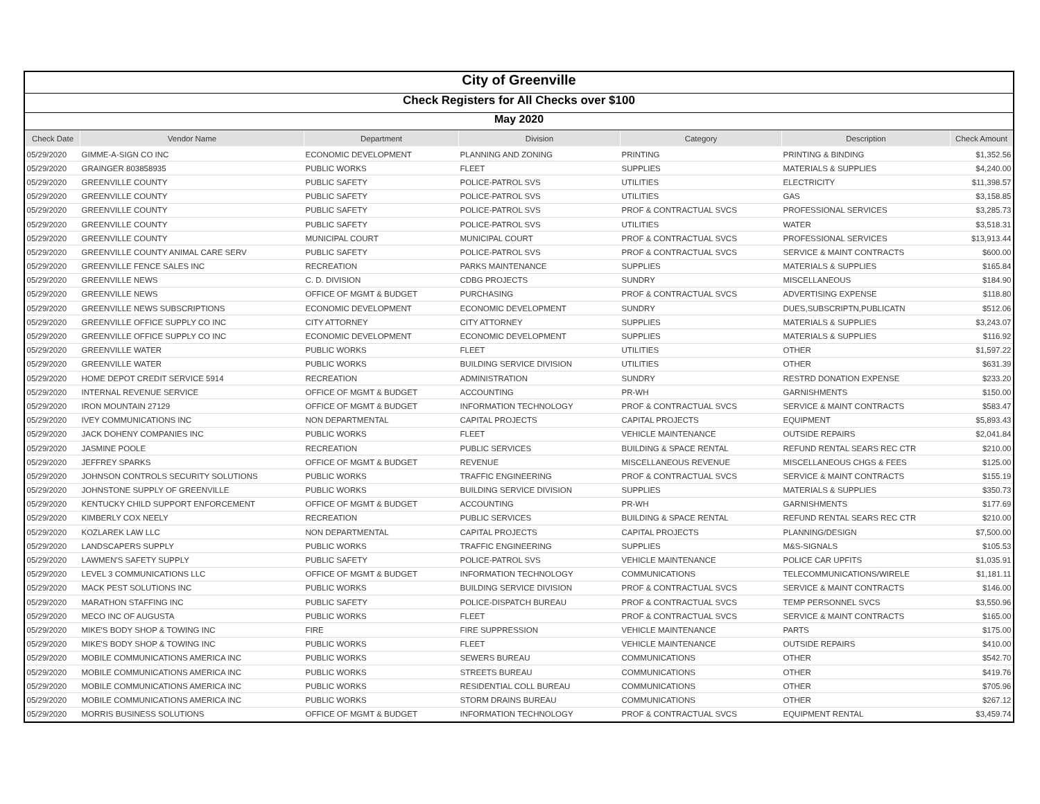City of Greenville
Check Registers for All Checks over $100
May 2020
| Check Date | Vendor Name | Department | Division | Category | Description | Check Amount |
| --- | --- | --- | --- | --- | --- | --- |
| 05/29/2020 | GIMME-A-SIGN CO INC | ECONOMIC DEVELOPMENT | PLANNING AND ZONING | PRINTING | PRINTING & BINDING | $1,352.56 |
| 05/29/2020 | GRAINGER 803858935 | PUBLIC WORKS | FLEET | SUPPLIES | MATERIALS & SUPPLIES | $4,240.00 |
| 05/29/2020 | GREENVILLE COUNTY | PUBLIC SAFETY | POLICE-PATROL SVS | UTILITIES | ELECTRICITY | $11,398.57 |
| 05/29/2020 | GREENVILLE COUNTY | PUBLIC SAFETY | POLICE-PATROL SVS | UTILITIES | GAS | $3,158.85 |
| 05/29/2020 | GREENVILLE COUNTY | PUBLIC SAFETY | POLICE-PATROL SVS | PROF & CONTRACTUAL SVCS | PROFESSIONAL SERVICES | $3,285.73 |
| 05/29/2020 | GREENVILLE COUNTY | PUBLIC SAFETY | POLICE-PATROL SVS | UTILITIES | WATER | $3,518.31 |
| 05/29/2020 | GREENVILLE COUNTY | MUNICIPAL COURT | MUNICIPAL COURT | PROF & CONTRACTUAL SVCS | PROFESSIONAL SERVICES | $13,913.44 |
| 05/29/2020 | GREENVILLE COUNTY ANIMAL CARE SERV | PUBLIC SAFETY | POLICE-PATROL SVS | PROF & CONTRACTUAL SVCS | SERVICE & MAINT CONTRACTS | $600.00 |
| 05/29/2020 | GREENVILLE FENCE SALES INC | RECREATION | PARKS MAINTENANCE | SUPPLIES | MATERIALS & SUPPLIES | $165.84 |
| 05/29/2020 | GREENVILLE NEWS | C. D. DIVISION | CDBG PROJECTS | SUNDRY | MISCELLANEOUS | $184.90 |
| 05/29/2020 | GREENVILLE NEWS | OFFICE OF MGMT & BUDGET | PURCHASING | PROF & CONTRACTUAL SVCS | ADVERTISING EXPENSE | $118.80 |
| 05/29/2020 | GREENVILLE NEWS SUBSCRIPTIONS | ECONOMIC DEVELOPMENT | ECONOMIC DEVELOPMENT | SUNDRY | DUES,SUBSCRIPTN,PUBLICATN | $512.06 |
| 05/29/2020 | GREENVILLE OFFICE SUPPLY CO INC | CITY ATTORNEY | CITY ATTORNEY | SUPPLIES | MATERIALS & SUPPLIES | $3,243.07 |
| 05/29/2020 | GREENVILLE OFFICE SUPPLY CO INC | ECONOMIC DEVELOPMENT | ECONOMIC DEVELOPMENT | SUPPLIES | MATERIALS & SUPPLIES | $116.92 |
| 05/29/2020 | GREENVILLE WATER | PUBLIC WORKS | FLEET | UTILITIES | OTHER | $1,597.22 |
| 05/29/2020 | GREENVILLE WATER | PUBLIC WORKS | BUILDING SERVICE DIVISION | UTILITIES | OTHER | $631.39 |
| 05/29/2020 | HOME DEPOT CREDIT SERVICE 5914 | RECREATION | ADMINISTRATION | SUNDRY | RESTRD DONATION EXPENSE | $233.20 |
| 05/29/2020 | INTERNAL REVENUE SERVICE | OFFICE OF MGMT & BUDGET | ACCOUNTING | PR-WH | GARNISHMENTS | $150.00 |
| 05/29/2020 | IRON MOUNTAIN 27129 | OFFICE OF MGMT & BUDGET | INFORMATION TECHNOLOGY | PROF & CONTRACTUAL SVCS | SERVICE & MAINT CONTRACTS | $583.47 |
| 05/29/2020 | IVEY COMMUNICATIONS INC | NON DEPARTMENTAL | CAPITAL PROJECTS | CAPITAL PROJECTS | EQUIPMENT | $5,893.43 |
| 05/29/2020 | JACK DOHENY COMPANIES INC | PUBLIC WORKS | FLEET | VEHICLE MAINTENANCE | OUTSIDE REPAIRS | $2,041.84 |
| 05/29/2020 | JASMINE POOLE | RECREATION | PUBLIC SERVICES | BUILDING & SPACE RENTAL | REFUND RENTAL SEARS REC CTR | $210.00 |
| 05/29/2020 | JEFFREY SPARKS | OFFICE OF MGMT & BUDGET | REVENUE | MISCELLANEOUS REVENUE | MISCELLANEOUS CHGS & FEES | $125.00 |
| 05/29/2020 | JOHNSON CONTROLS SECURITY SOLUTIONS | PUBLIC WORKS | TRAFFIC ENGINEERING | PROF & CONTRACTUAL SVCS | SERVICE & MAINT CONTRACTS | $155.19 |
| 05/29/2020 | JOHNSTONE SUPPLY OF GREENVILLE | PUBLIC WORKS | BUILDING SERVICE DIVISION | SUPPLIES | MATERIALS & SUPPLIES | $350.73 |
| 05/29/2020 | KENTUCKY CHILD SUPPORT ENFORCEMENT | OFFICE OF MGMT & BUDGET | ACCOUNTING | PR-WH | GARNISHMENTS | $177.69 |
| 05/29/2020 | KIMBERLY COX NEELY | RECREATION | PUBLIC SERVICES | BUILDING & SPACE RENTAL | REFUND RENTAL SEARS REC CTR | $210.00 |
| 05/29/2020 | KOZLAREK LAW LLC | NON DEPARTMENTAL | CAPITAL PROJECTS | CAPITAL PROJECTS | PLANNING/DESIGN | $7,500.00 |
| 05/29/2020 | LANDSCAPERS SUPPLY | PUBLIC WORKS | TRAFFIC ENGINEERING | SUPPLIES | M&S-SIGNALS | $105.53 |
| 05/29/2020 | LAWMEN'S SAFETY SUPPLY | PUBLIC SAFETY | POLICE-PATROL SVS | VEHICLE MAINTENANCE | POLICE CAR UPFITS | $1,035.91 |
| 05/29/2020 | LEVEL 3 COMMUNICATIONS LLC | OFFICE OF MGMT & BUDGET | INFORMATION TECHNOLOGY | COMMUNICATIONS | TELECOMMUNICATIONS/WIRELE | $1,181.11 |
| 05/29/2020 | MACK PEST SOLUTIONS INC | PUBLIC WORKS | BUILDING SERVICE DIVISION | PROF & CONTRACTUAL SVCS | SERVICE & MAINT CONTRACTS | $146.00 |
| 05/29/2020 | MARATHON STAFFING INC | PUBLIC SAFETY | POLICE-DISPATCH BUREAU | PROF & CONTRACTUAL SVCS | TEMP PERSONNEL SVCS | $3,550.96 |
| 05/29/2020 | MECO INC OF AUGUSTA | PUBLIC WORKS | FLEET | PROF & CONTRACTUAL SVCS | SERVICE & MAINT CONTRACTS | $165.00 |
| 05/29/2020 | MIKE'S BODY SHOP & TOWING INC | FIRE | FIRE SUPPRESSION | VEHICLE MAINTENANCE | PARTS | $175.00 |
| 05/29/2020 | MIKE'S BODY SHOP & TOWING INC | PUBLIC WORKS | FLEET | VEHICLE MAINTENANCE | OUTSIDE REPAIRS | $410.00 |
| 05/29/2020 | MOBILE COMMUNICATIONS AMERICA INC | PUBLIC WORKS | SEWERS BUREAU | COMMUNICATIONS | OTHER | $542.70 |
| 05/29/2020 | MOBILE COMMUNICATIONS AMERICA INC | PUBLIC WORKS | STREETS BUREAU | COMMUNICATIONS | OTHER | $419.76 |
| 05/29/2020 | MOBILE COMMUNICATIONS AMERICA INC | PUBLIC WORKS | RESIDENTIAL COLL BUREAU | COMMUNICATIONS | OTHER | $705.96 |
| 05/29/2020 | MOBILE COMMUNICATIONS AMERICA INC | PUBLIC WORKS | STORM DRAINS BUREAU | COMMUNICATIONS | OTHER | $267.12 |
| 05/29/2020 | MORRIS BUSINESS SOLUTIONS | OFFICE OF MGMT & BUDGET | INFORMATION TECHNOLOGY | PROF & CONTRACTUAL SVCS | EQUIPMENT RENTAL | $3,459.74 |